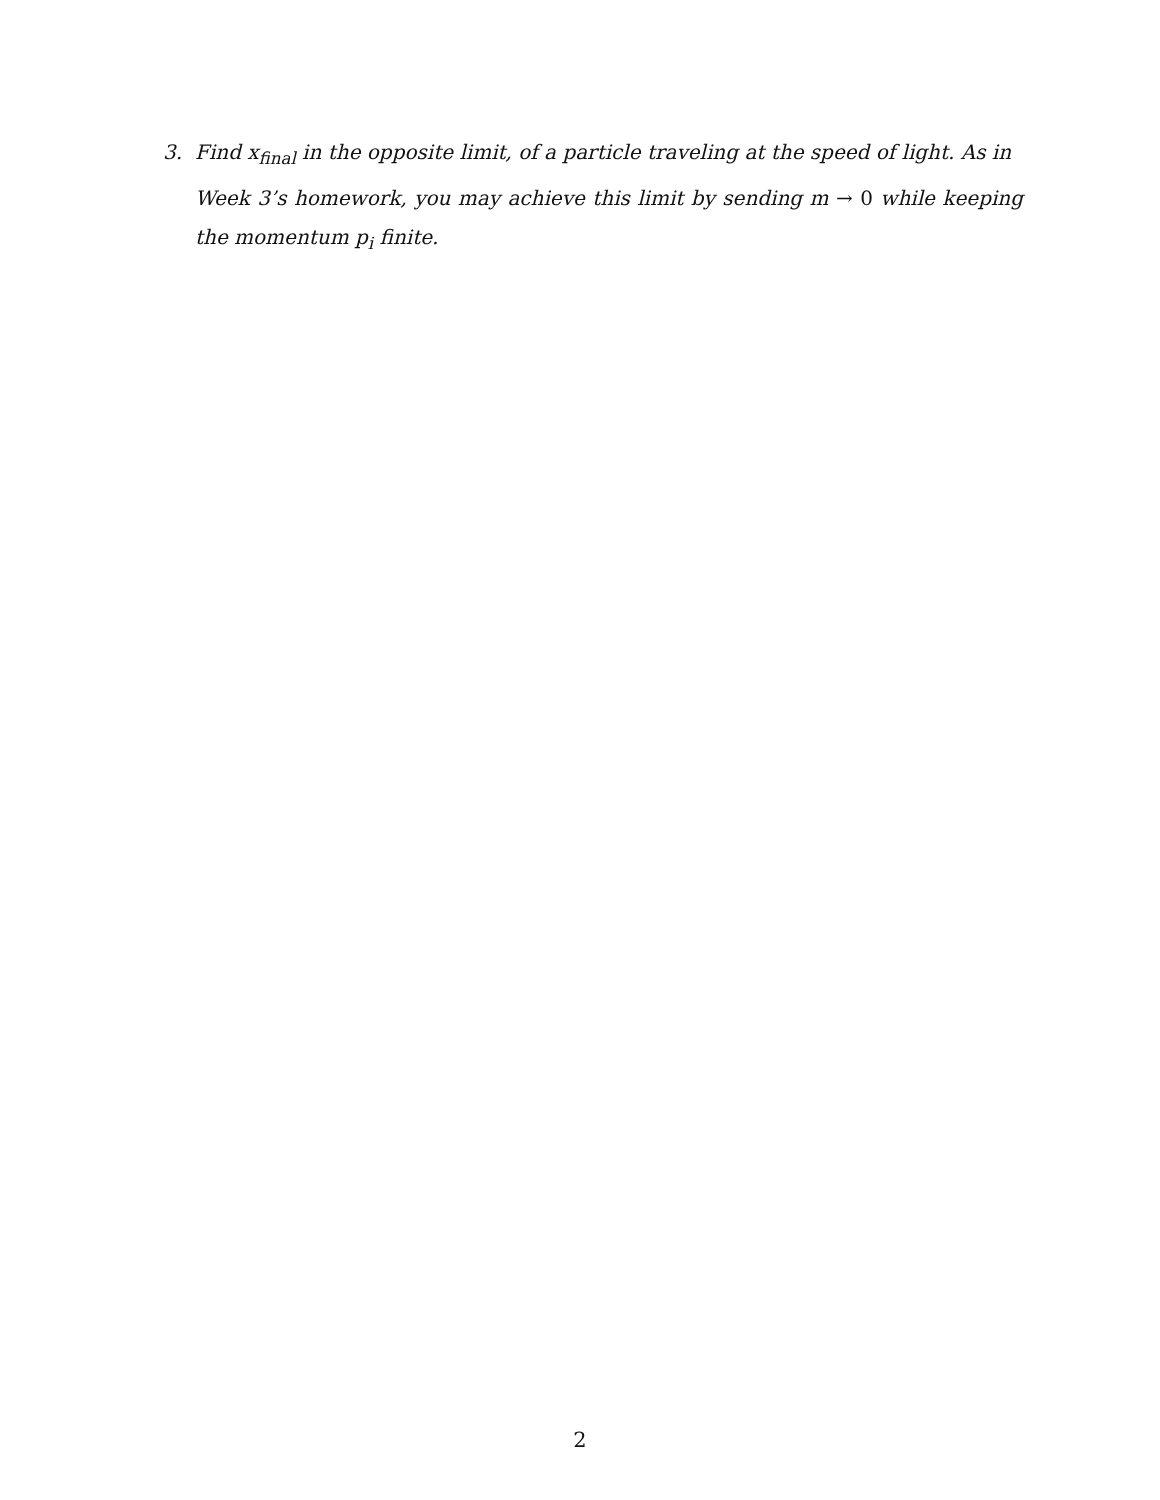3. Find x<sub>final</sub> in the opposite limit, of a particle traveling at the speed of light. As in
Week 3’s homework, you may achieve this limit by sending m → 0 while keeping the momentum p<sub>i</sub> finite.
2